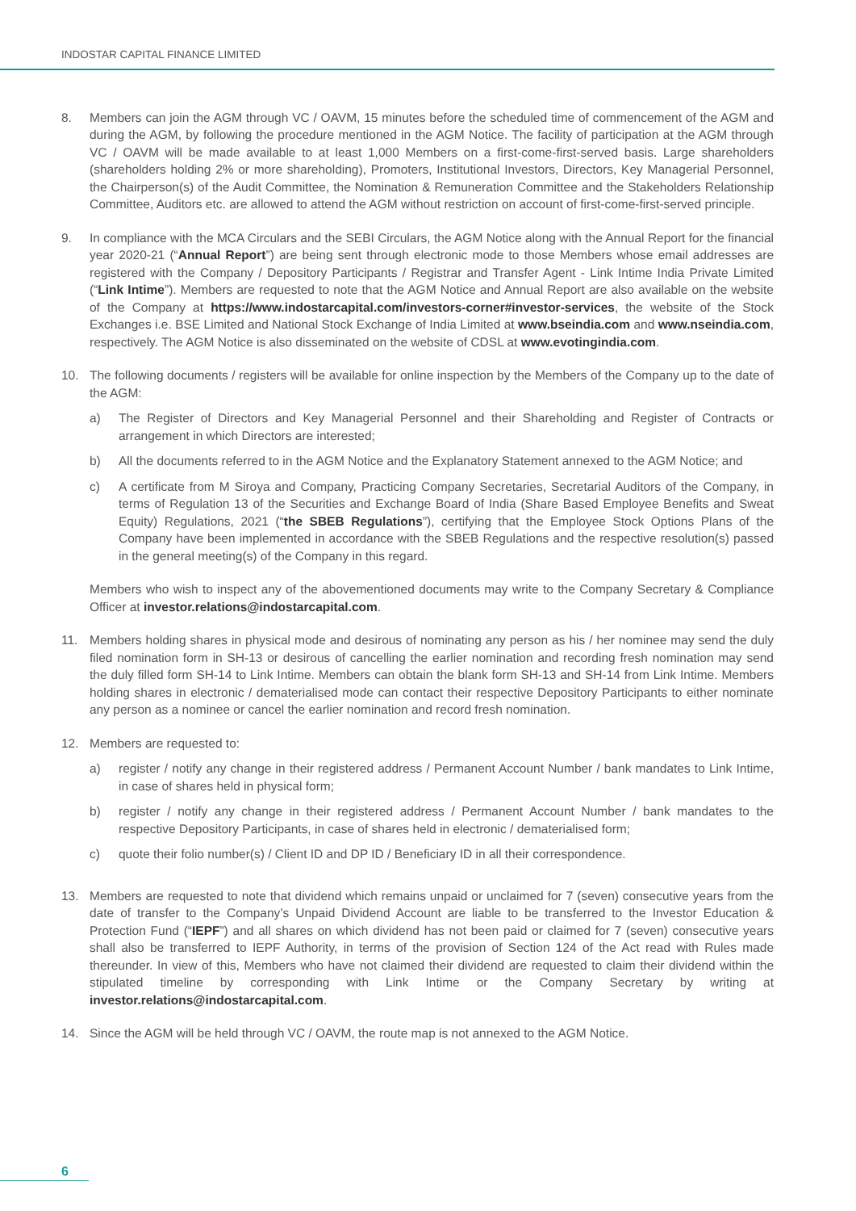INDOSTAR CAPITAL FINANCE LIMITED
8. Members can join the AGM through VC / OAVM, 15 minutes before the scheduled time of commencement of the AGM and during the AGM, by following the procedure mentioned in the AGM Notice. The facility of participation at the AGM through VC / OAVM will be made available to at least 1,000 Members on a first-come-first-served basis. Large shareholders (shareholders holding 2% or more shareholding), Promoters, Institutional Investors, Directors, Key Managerial Personnel, the Chairperson(s) of the Audit Committee, the Nomination & Remuneration Committee and the Stakeholders Relationship Committee, Auditors etc. are allowed to attend the AGM without restriction on account of first-come-first-served principle.
9. In compliance with the MCA Circulars and the SEBI Circulars, the AGM Notice along with the Annual Report for the financial year 2020-21 (“Annual Report”) are being sent through electronic mode to those Members whose email addresses are registered with the Company / Depository Participants / Registrar and Transfer Agent - Link Intime India Private Limited (“Link Intime”). Members are requested to note that the AGM Notice and Annual Report are also available on the website of the Company at https://www.indostarcapital.com/investors-corner#investor-services, the website of the Stock Exchanges i.e. BSE Limited and National Stock Exchange of India Limited at www.bseindia.com and www.nseindia.com, respectively. The AGM Notice is also disseminated on the website of CDSL at www.evotingindia.com.
10. The following documents / registers will be available for online inspection by the Members of the Company up to the date of the AGM:
a) The Register of Directors and Key Managerial Personnel and their Shareholding and Register of Contracts or arrangement in which Directors are interested;
b) All the documents referred to in the AGM Notice and the Explanatory Statement annexed to the AGM Notice; and
c) A certificate from M Siroya and Company, Practicing Company Secretaries, Secretarial Auditors of the Company, in terms of Regulation 13 of the Securities and Exchange Board of India (Share Based Employee Benefits and Sweat Equity) Regulations, 2021 (“the SBEB Regulations”), certifying that the Employee Stock Options Plans of the Company have been implemented in accordance with the SBEB Regulations and the respective resolution(s) passed in the general meeting(s) of the Company in this regard.
Members who wish to inspect any of the abovementioned documents may write to the Company Secretary & Compliance Officer at investor.relations@indostarcapital.com.
11. Members holding shares in physical mode and desirous of nominating any person as his / her nominee may send the duly filed nomination form in SH-13 or desirous of cancelling the earlier nomination and recording fresh nomination may send the duly filled form SH-14 to Link Intime. Members can obtain the blank form SH-13 and SH-14 from Link Intime. Members holding shares in electronic / dematerialised mode can contact their respective Depository Participants to either nominate any person as a nominee or cancel the earlier nomination and record fresh nomination.
12. Members are requested to:
a) register / notify any change in their registered address / Permanent Account Number / bank mandates to Link Intime, in case of shares held in physical form;
b) register / notify any change in their registered address / Permanent Account Number / bank mandates to the respective Depository Participants, in case of shares held in electronic / dematerialised form;
c) quote their folio number(s) / Client ID and DP ID / Beneficiary ID in all their correspondence.
13. Members are requested to note that dividend which remains unpaid or unclaimed for 7 (seven) consecutive years from the date of transfer to the Company’s Unpaid Dividend Account are liable to be transferred to the Investor Education & Protection Fund (“IEPF”) and all shares on which dividend has not been paid or claimed for 7 (seven) consecutive years shall also be transferred to IEPF Authority, in terms of the provision of Section 124 of the Act read with Rules made thereunder. In view of this, Members who have not claimed their dividend are requested to claim their dividend within the stipulated timeline by corresponding with Link Intime or the Company Secretary by writing at investor.relations@indostarcapital.com.
14. Since the AGM will be held through VC / OAVM, the route map is not annexed to the AGM Notice.
6